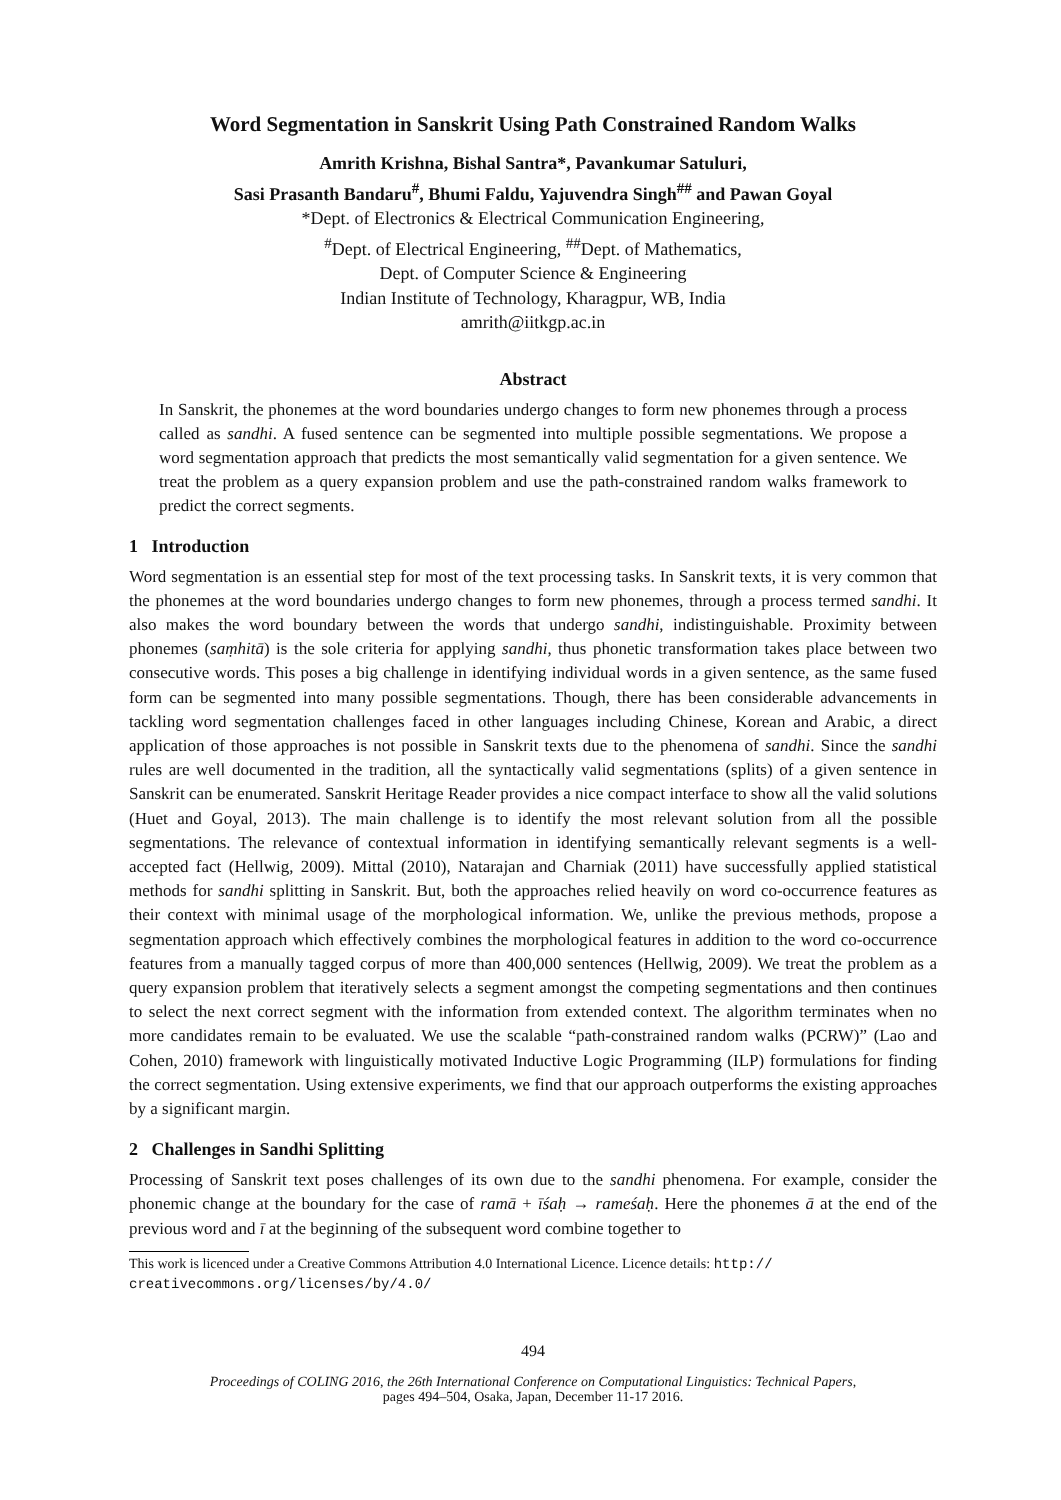Word Segmentation in Sanskrit Using Path Constrained Random Walks
Amrith Krishna, Bishal Santra*, Pavankumar Satuluri,
Sasi Prasanth Bandaru<sup>#</sup>, Bhumi Faldu, Yajuvendra Singh<sup>##</sup> and Pawan Goyal
*Dept. of Electronics & Electrical Communication Engineering,
<sup>#</sup> Dept. of Electrical Engineering, <sup>##</sup>Dept. of Mathematics,
Dept. of Computer Science & Engineering
Indian Institute of Technology, Kharagpur, WB, India
amrith@iitkgp.ac.in
Abstract
In Sanskrit, the phonemes at the word boundaries undergo changes to form new phonemes through a process called as sandhi. A fused sentence can be segmented into multiple possible segmentations. We propose a word segmentation approach that predicts the most semantically valid segmentation for a given sentence. We treat the problem as a query expansion problem and use the path-constrained random walks framework to predict the correct segments.
1 Introduction
Word segmentation is an essential step for most of the text processing tasks. In Sanskrit texts, it is very common that the phonemes at the word boundaries undergo changes to form new phonemes, through a process termed sandhi. It also makes the word boundary between the words that undergo sandhi, indistinguishable. Proximity between phonemes (saṃhitā) is the sole criteria for applying sandhi, thus phonetic transformation takes place between two consecutive words. This poses a big challenge in identifying individual words in a given sentence, as the same fused form can be segmented into many possible segmentations. Though, there has been considerable advancements in tackling word segmentation challenges faced in other languages including Chinese, Korean and Arabic, a direct application of those approaches is not possible in Sanskrit texts due to the phenomena of sandhi. Since the sandhi rules are well documented in the tradition, all the syntactically valid segmentations (splits) of a given sentence in Sanskrit can be enumerated. Sanskrit Heritage Reader provides a nice compact interface to show all the valid solutions (Huet and Goyal, 2013). The main challenge is to identify the most relevant solution from all the possible segmentations. The relevance of contextual information in identifying semantically relevant segments is a well-accepted fact (Hellwig, 2009). Mittal (2010), Natarajan and Charniak (2011) have successfully applied statistical methods for sandhi splitting in Sanskrit. But, both the approaches relied heavily on word co-occurrence features as their context with minimal usage of the morphological information. We, unlike the previous methods, propose a segmentation approach which effectively combines the morphological features in addition to the word co-occurrence features from a manually tagged corpus of more than 400,000 sentences (Hellwig, 2009). We treat the problem as a query expansion problem that iteratively selects a segment amongst the competing segmentations and then continues to select the next correct segment with the information from extended context. The algorithm terminates when no more candidates remain to be evaluated. We use the scalable “path-constrained random walks (PCRW)” (Lao and Cohen, 2010) framework with linguistically motivated Inductive Logic Programming (ILP) formulations for finding the correct segmentation. Using extensive experiments, we find that our approach outperforms the existing approaches by a significant margin.
2 Challenges in Sandhi Splitting
Processing of Sanskrit text poses challenges of its own due to the sandhi phenomena. For example, consider the phonemic change at the boundary for the case of ramā + īśaḥ → rameśaḥ. Here the phonemes ā at the end of the previous word and ī at the beginning of the subsequent word combine together to
This work is licenced under a Creative Commons Attribution 4.0 International Licence. Licence details: http:// creativecommons.org/licenses/by/4.0/
494
Proceedings of COLING 2016, the 26th International Conference on Computational Linguistics: Technical Papers,
pages 494–504, Osaka, Japan, December 11-17 2016.